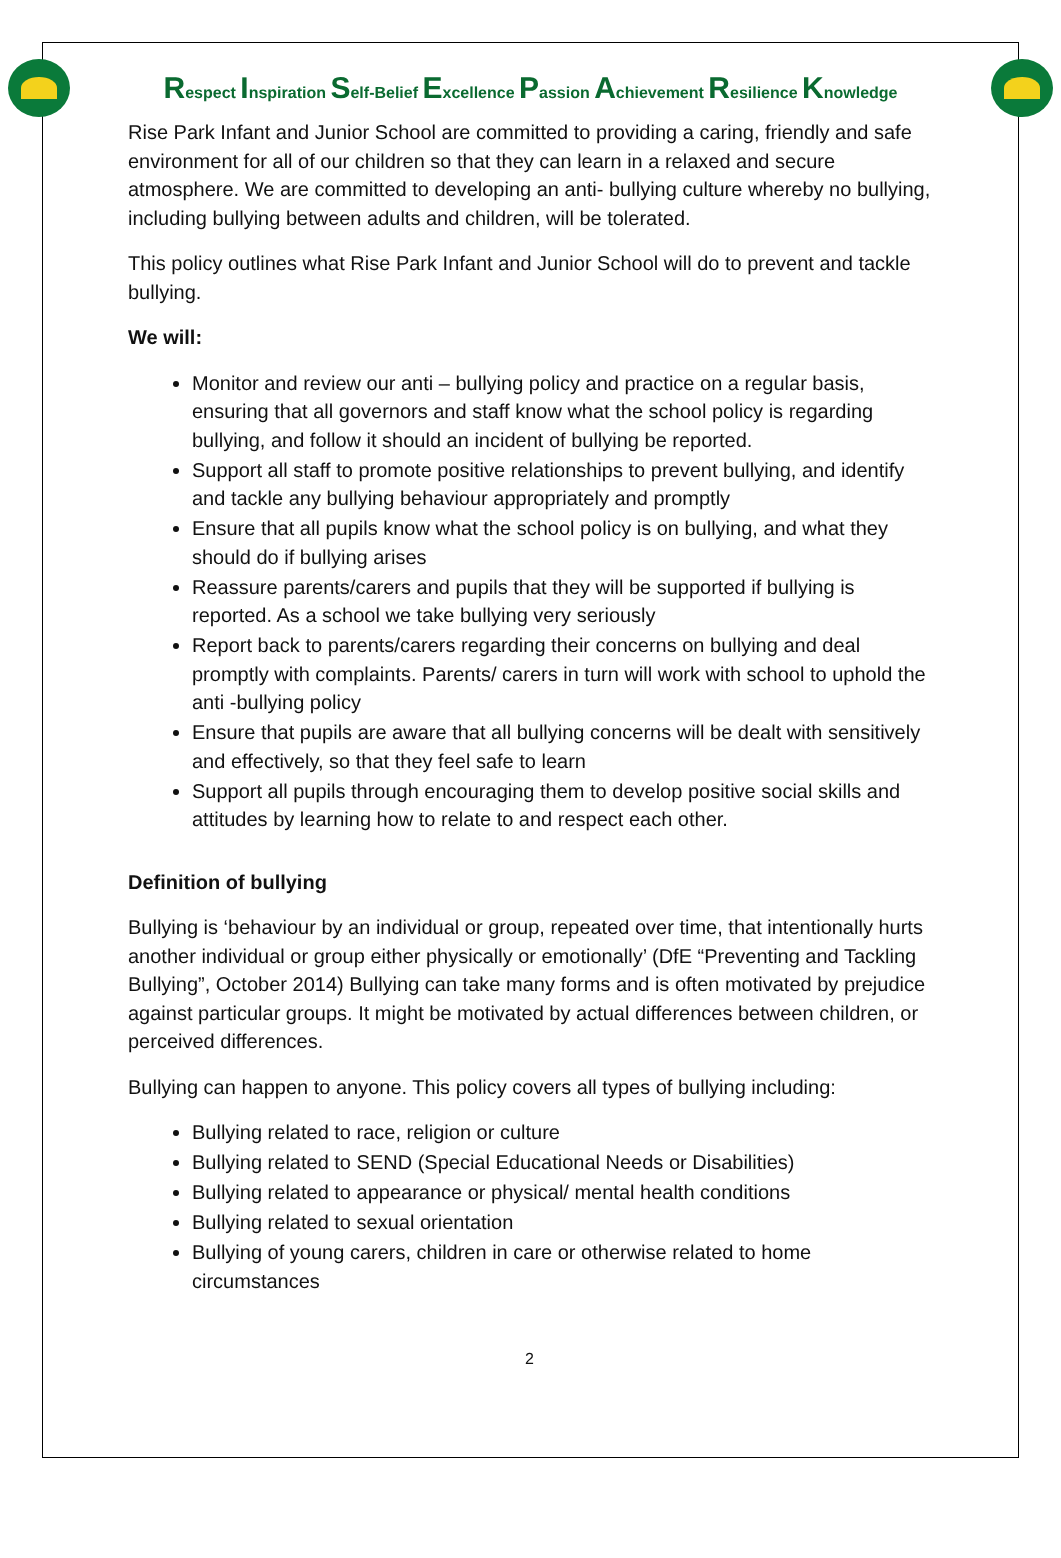Respect Inspiration Self-Belief Excellence Passion Achievement Resilience Knowledge
Rise Park Infant and Junior School are committed to providing a caring, friendly and safe environment for all of our children so that they can learn in a relaxed and secure atmosphere. We are committed to developing an anti- bullying culture whereby no bullying, including bullying between adults and children, will be tolerated.
This policy outlines what Rise Park Infant and Junior School will do to prevent and tackle bullying.
We will:
Monitor and review our anti – bullying policy and practice on a regular basis, ensuring that all governors and staff know what the school policy is regarding bullying, and follow it should an incident of bullying be reported.
Support all staff to promote positive relationships to prevent bullying, and identify and tackle any bullying behaviour appropriately and promptly
Ensure that all pupils know what the school policy is on bullying, and what they should do if bullying arises
Reassure parents/carers and pupils that they will be supported if bullying is reported. As a school we take bullying very seriously
Report back to parents/carers regarding their concerns on bullying and deal promptly with complaints. Parents/ carers in turn will work with school to uphold the anti -bullying policy
Ensure that pupils are aware that all bullying concerns will be dealt with sensitively and effectively, so that they feel safe to learn
Support all pupils through encouraging them to develop positive social skills and attitudes by learning how to relate to and respect each other.
Definition of bullying
Bullying is ‘behaviour by an individual or group, repeated over time, that intentionally hurts another individual or group either physically or emotionally’ (DfE “Preventing and Tackling Bullying”, October 2014) Bullying can take many forms and is often motivated by prejudice against particular groups. It might be motivated by actual differences between children, or perceived differences.
Bullying can happen to anyone. This policy covers all types of bullying including:
Bullying related to race, religion or culture
Bullying related to SEND (Special Educational Needs or Disabilities)
Bullying related to appearance or physical/ mental health conditions
Bullying related to sexual orientation
Bullying of young carers, children in care or otherwise related to home circumstances
2